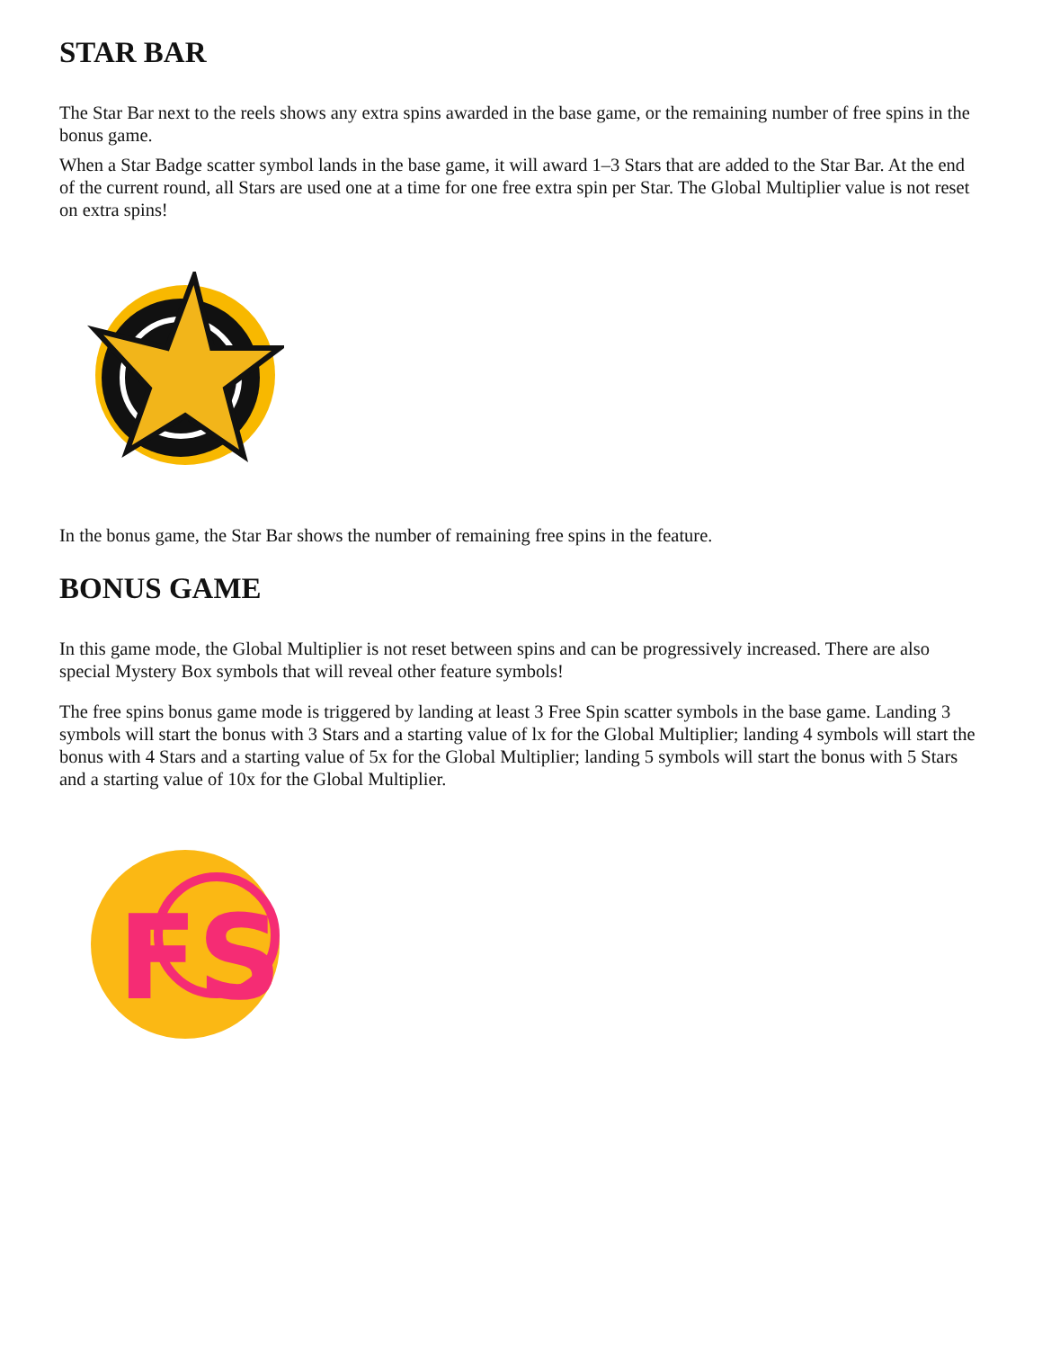STAR BAR
The Star Bar next to the reels shows any extra spins awarded in the base game, or the remaining number of free spins in the bonus game.
When a Star Badge scatter symbol lands in the base game, it will award 1–3 Stars that are added to the Star Bar. At the end of the current round, all Stars are used one at a time for one free extra spin per Star. The Global Multiplier value is not reset on extra spins!
In the bonus game, the Star Bar shows the number of remaining free spins in the feature.
BONUS GAME
In this game mode, the Global Multiplier is not reset between spins and can be progressively increased. There are also special Mystery Box symbols that will reveal other feature symbols!
The free spins bonus game mode is triggered by landing at least 3 Free Spin scatter symbols in the base game. Landing 3 symbols will start the bonus with 3 Stars and a starting value of lx for the Global Multiplier; landing 4 symbols will start the bonus with 4 Stars and a starting value of 5x for the Global Multiplier; landing 5 symbols will start the bonus with 5 Stars and a starting value of 10x for the Global Multiplier.
FS